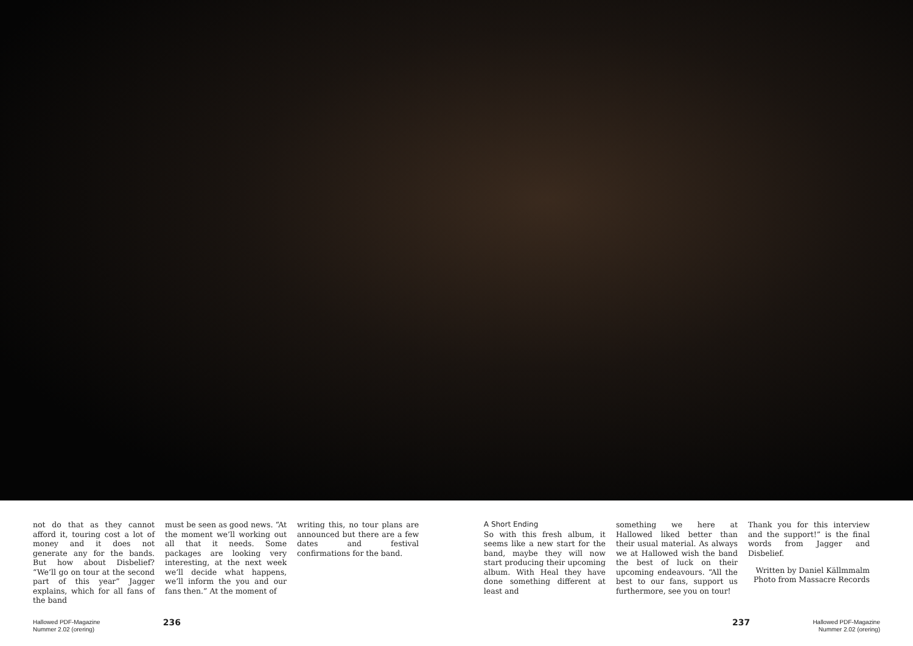not do that as they cannot afford it, touring cost a lot of money and it does not generate any for the bands. But how about Disbelief? “We’ll go on tour at the second part of this year” Jagger explains, which for all fans of the band
must be seen as good news. “At the moment we’ll working out all that it needs. Some packages are looking very interesting, at the next week we’ll decide what happens, we’ll inform the you and our fans then.” At the moment of
writing this, no tour plans are announced but there are a few dates and festival confirmations for the band.
A Short Ending
So with this fresh album, it seems like a new start for the band, maybe they will now start producing their upcoming album. With Heal they have done something different at least and
something we here at Hallowed liked better than their usual material. As always we at Hallowed wish the band the best of luck on their upcoming endeavours. “All the best to our fans, support us furthermore, see you on tour!
Thank you for this interview and the support!” is the final words from Jagger and Disbelief.
Written by Daniel Källmmalm
Photo from Massacre Records
Hallowed PDF-Magazine
Nummer 2.02 (orering)
236 237
Hallowed PDF-Magazine
Nummer 2.02 (orering)